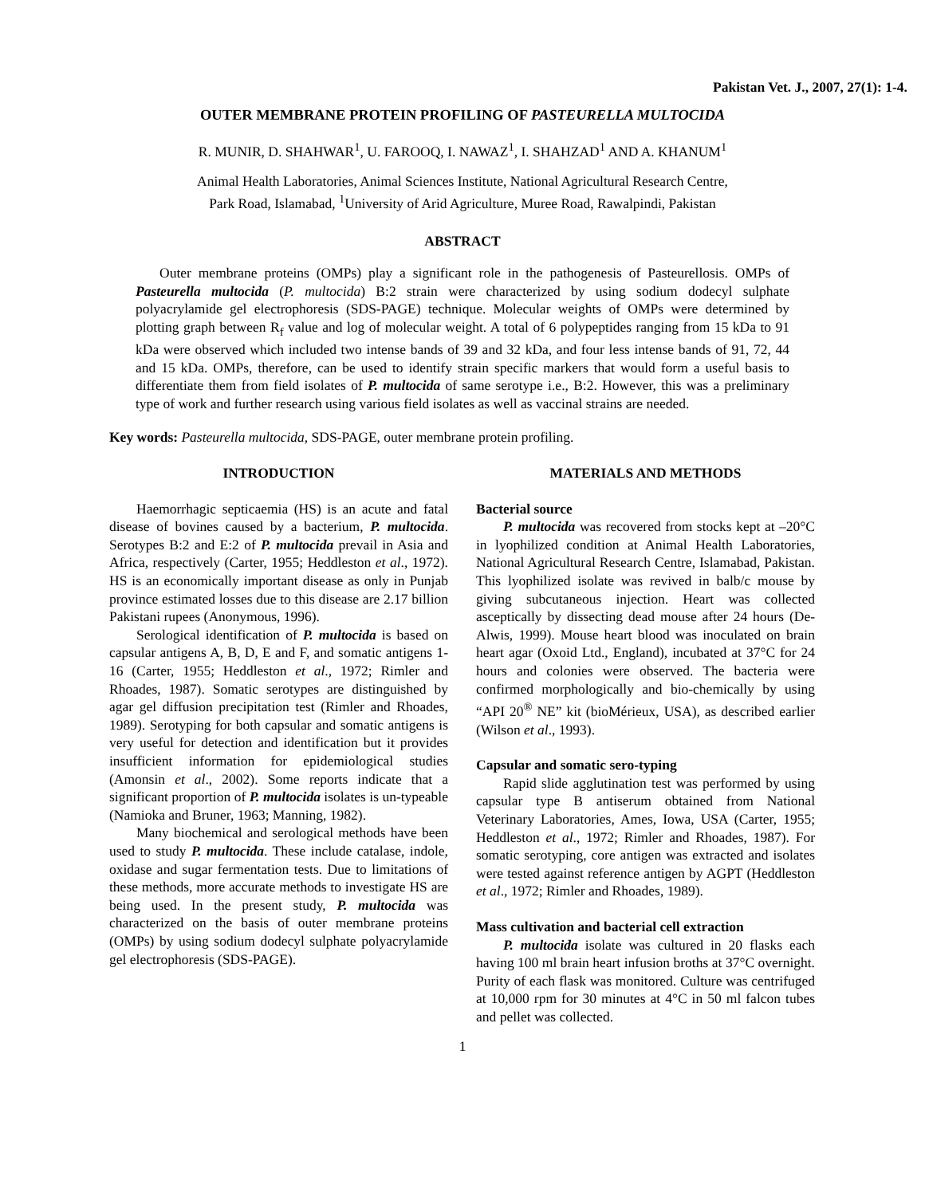Pakistan Vet. J., 2007, 27(1): 1-4.
OUTER MEMBRANE PROTEIN PROFILING OF PASTEURELLA MULTOCIDA
R. MUNIR, D. SHAHWAR<sup>1</sup>, U. FAROOQ, I. NAWAZ<sup>1</sup>, I. SHAHZAD<sup>1</sup> AND A. KHANUM<sup>1</sup>
Animal Health Laboratories, Animal Sciences Institute, National Agricultural Research Centre,
Park Road, Islamabad, <sup>1</sup>University of Arid Agriculture, Muree Road, Rawalpindi, Pakistan
ABSTRACT
Outer membrane proteins (OMPs) play a significant role in the pathogenesis of Pasteurellosis. OMPs of Pasteurella multocida (P. multocida) B:2 strain were characterized by using sodium dodecyl sulphate polyacrylamide gel electrophoresis (SDS-PAGE) technique. Molecular weights of OMPs were determined by plotting graph between R<sub>f</sub> value and log of molecular weight. A total of 6 polypeptides ranging from 15 kDa to 91 kDa were observed which included two intense bands of 39 and 32 kDa, and four less intense bands of 91, 72, 44 and 15 kDa. OMPs, therefore, can be used to identify strain specific markers that would form a useful basis to differentiate them from field isolates of P. multocida of same serotype i.e., B:2. However, this was a preliminary type of work and further research using various field isolates as well as vaccinal strains are needed.
Key words: Pasteurella multocida, SDS-PAGE, outer membrane protein profiling.
INTRODUCTION
Haemorrhagic septicaemia (HS) is an acute and fatal disease of bovines caused by a bacterium, P. multocida. Serotypes B:2 and E:2 of P. multocida prevail in Asia and Africa, respectively (Carter, 1955; Heddleston et al., 1972). HS is an economically important disease as only in Punjab province estimated losses due to this disease are 2.17 billion Pakistani rupees (Anonymous, 1996).
Serological identification of P. multocida is based on capsular antigens A, B, D, E and F, and somatic antigens 1-16 (Carter, 1955; Heddleston et al., 1972; Rimler and Rhoades, 1987). Somatic serotypes are distinguished by agar gel diffusion precipitation test (Rimler and Rhoades, 1989). Serotyping for both capsular and somatic antigens is very useful for detection and identification but it provides insufficient information for epidemiological studies (Amonsin et al., 2002). Some reports indicate that a significant proportion of P. multocida isolates is un-typeable (Namioka and Bruner, 1963; Manning, 1982).
Many biochemical and serological methods have been used to study P. multocida. These include catalase, indole, oxidase and sugar fermentation tests. Due to limitations of these methods, more accurate methods to investigate HS are being used. In the present study, P. multocida was characterized on the basis of outer membrane proteins (OMPs) by using sodium dodecyl sulphate polyacrylamide gel electrophoresis (SDS-PAGE).
MATERIALS AND METHODS
Bacterial source
P. multocida was recovered from stocks kept at –20°C in lyophilized condition at Animal Health Laboratories, National Agricultural Research Centre, Islamabad, Pakistan. This lyophilized isolate was revived in balb/c mouse by giving subcutaneous injection. Heart was collected asceptically by dissecting dead mouse after 24 hours (De-Alwis, 1999). Mouse heart blood was inoculated on brain heart agar (Oxoid Ltd., England), incubated at 37°C for 24 hours and colonies were observed. The bacteria were confirmed morphologically and bio-chemically by using “API 20<sup>®</sup> NE” kit (bioMérieux, USA), as described earlier (Wilson et al., 1993).
Capsular and somatic sero-typing
Rapid slide agglutination test was performed by using capsular type B antiserum obtained from National Veterinary Laboratories, Ames, Iowa, USA (Carter, 1955; Heddleston et al., 1972; Rimler and Rhoades, 1987). For somatic serotyping, core antigen was extracted and isolates were tested against reference antigen by AGPT (Heddleston et al., 1972; Rimler and Rhoades, 1989).
Mass cultivation and bacterial cell extraction
P. multocida isolate was cultured in 20 flasks each having 100 ml brain heart infusion broths at 37°C overnight. Purity of each flask was monitored. Culture was centrifuged at 10,000 rpm for 30 minutes at 4°C in 50 ml falcon tubes and pellet was collected.
1